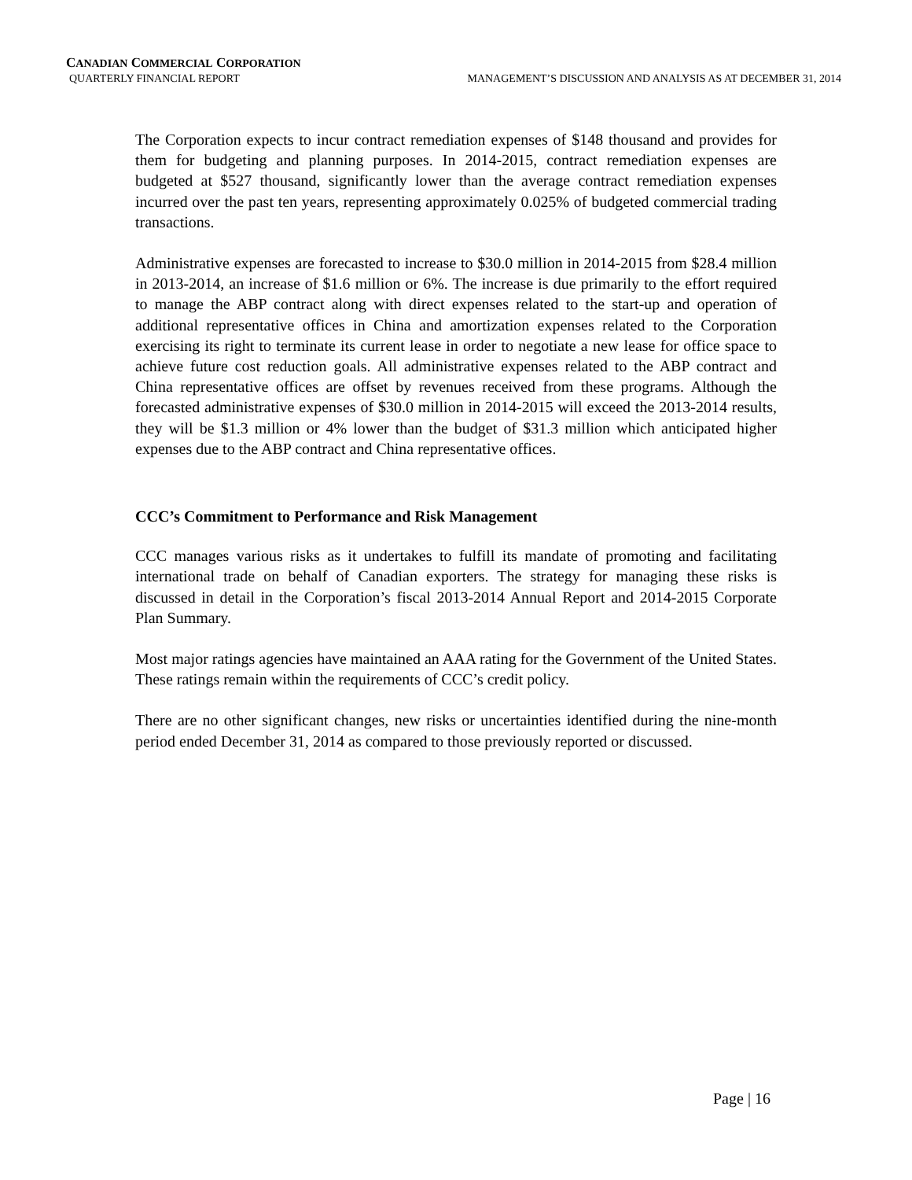CANADIAN COMMERCIAL CORPORATION
QUARTERLY FINANCIAL REPORT MANAGEMENT’S DISCUSSION AND ANALYSIS AS AT DECEMBER 31, 2014
The Corporation expects to incur contract remediation expenses of $148 thousand and provides for them for budgeting and planning purposes. In 2014-2015, contract remediation expenses are budgeted at $527 thousand, significantly lower than the average contract remediation expenses incurred over the past ten years, representing approximately 0.025% of budgeted commercial trading transactions.
Administrative expenses are forecasted to increase to $30.0 million in 2014-2015 from $28.4 million in 2013-2014, an increase of $1.6 million or 6%. The increase is due primarily to the effort required to manage the ABP contract along with direct expenses related to the start-up and operation of additional representative offices in China and amortization expenses related to the Corporation exercising its right to terminate its current lease in order to negotiate a new lease for office space to achieve future cost reduction goals. All administrative expenses related to the ABP contract and China representative offices are offset by revenues received from these programs. Although the forecasted administrative expenses of $30.0 million in 2014-2015 will exceed the 2013-2014 results, they will be $1.3 million or 4% lower than the budget of $31.3 million which anticipated higher expenses due to the ABP contract and China representative offices.
CCC’s Commitment to Performance and Risk Management
CCC manages various risks as it undertakes to fulfill its mandate of promoting and facilitating international trade on behalf of Canadian exporters. The strategy for managing these risks is discussed in detail in the Corporation’s fiscal 2013-2014 Annual Report and 2014-2015 Corporate Plan Summary.
Most major ratings agencies have maintained an AAA rating for the Government of the United States. These ratings remain within the requirements of CCC’s credit policy.
There are no other significant changes, new risks or uncertainties identified during the nine-month period ended December 31, 2014 as compared to those previously reported or discussed.
Page | 16